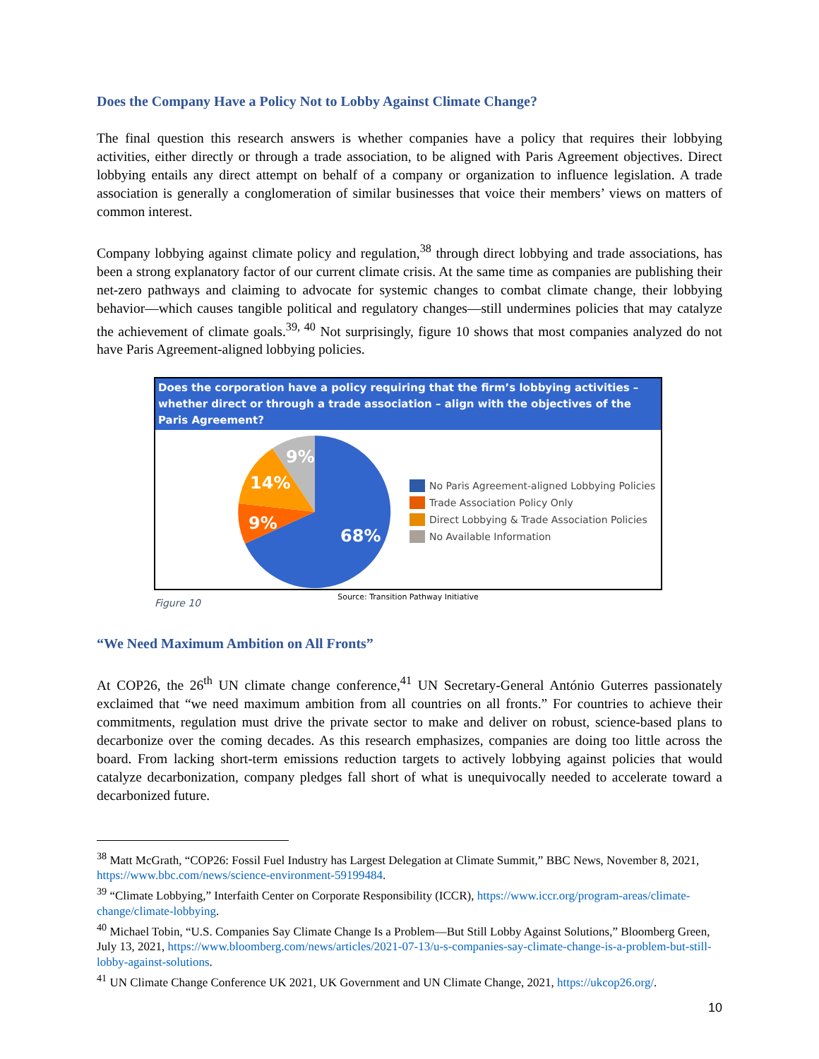Does the Company Have a Policy Not to Lobby Against Climate Change?
The final question this research answers is whether companies have a policy that requires their lobbying activities, either directly or through a trade association, to be aligned with Paris Agreement objectives. Direct lobbying entails any direct attempt on behalf of a company or organization to influence legislation. A trade association is generally a conglomeration of similar businesses that voice their members’ views on matters of common interest.
Company lobbying against climate policy and regulation,<sup>38</sup> through direct lobbying and trade associations, has been a strong explanatory factor of our current climate crisis. At the same time as companies are publishing their net-zero pathways and claiming to advocate for systemic changes to combat climate change, their lobbying behavior—which causes tangible political and regulatory changes—still undermines policies that may catalyze the achievement of climate goals.<sup>39, 40</sup> Not surprisingly, figure 10 shows that most companies analyzed do not have Paris Agreement-aligned lobbying policies.
Does the corporation have a policy requiring that the firm’s lobbying activities – whether direct or through a trade association – align with the objectives of the Paris Agreement?
68%
9%
14%
9%
No Paris Agreement-aligned Lobbying Policies
Trade Association Policy Only
Direct Lobbying & Trade Association Policies
No Available Information
Source: Transition Pathway Initiative
Figure 10
“We Need Maximum Ambition on All Fronts”
At COP26, the 26<sup>th</sup> UN climate change conference,<sup>41</sup> UN Secretary-General António Guterres passionately exclaimed that “we need maximum ambition from all countries on all fronts.” For countries to achieve their commitments, regulation must drive the private sector to make and deliver on robust, science-based plans to decarbonize over the coming decades. As this research emphasizes, companies are doing too little across the board. From lacking short-term emissions reduction targets to actively lobbying against policies that would catalyze decarbonization, company pledges fall short of what is unequivocally needed to accelerate toward a decarbonized future.
<sup>38</sup> Matt McGrath, “COP26: Fossil Fuel Industry has Largest Delegation at Climate Summit,” BBC News, November 8, 2021, https://www.bbc.com/news/science-environment-59199484.
<sup>39</sup> “Climate Lobbying,” Interfaith Center on Corporate Responsibility (ICCR), https://www.iccr.org/program-areas/climate-change/climate-lobbying.
<sup>40</sup> Michael Tobin, “U.S. Companies Say Climate Change Is a Problem—But Still Lobby Against Solutions,” Bloomberg Green, July 13, 2021, https://www.bloomberg.com/news/articles/2021-07-13/u-s-companies-say-climate-change-is-a-problem-but-still-lobby-against-solutions.
<sup>41</sup> UN Climate Change Conference UK 2021, UK Government and UN Climate Change, 2021, https://ukcop26.org/.
10